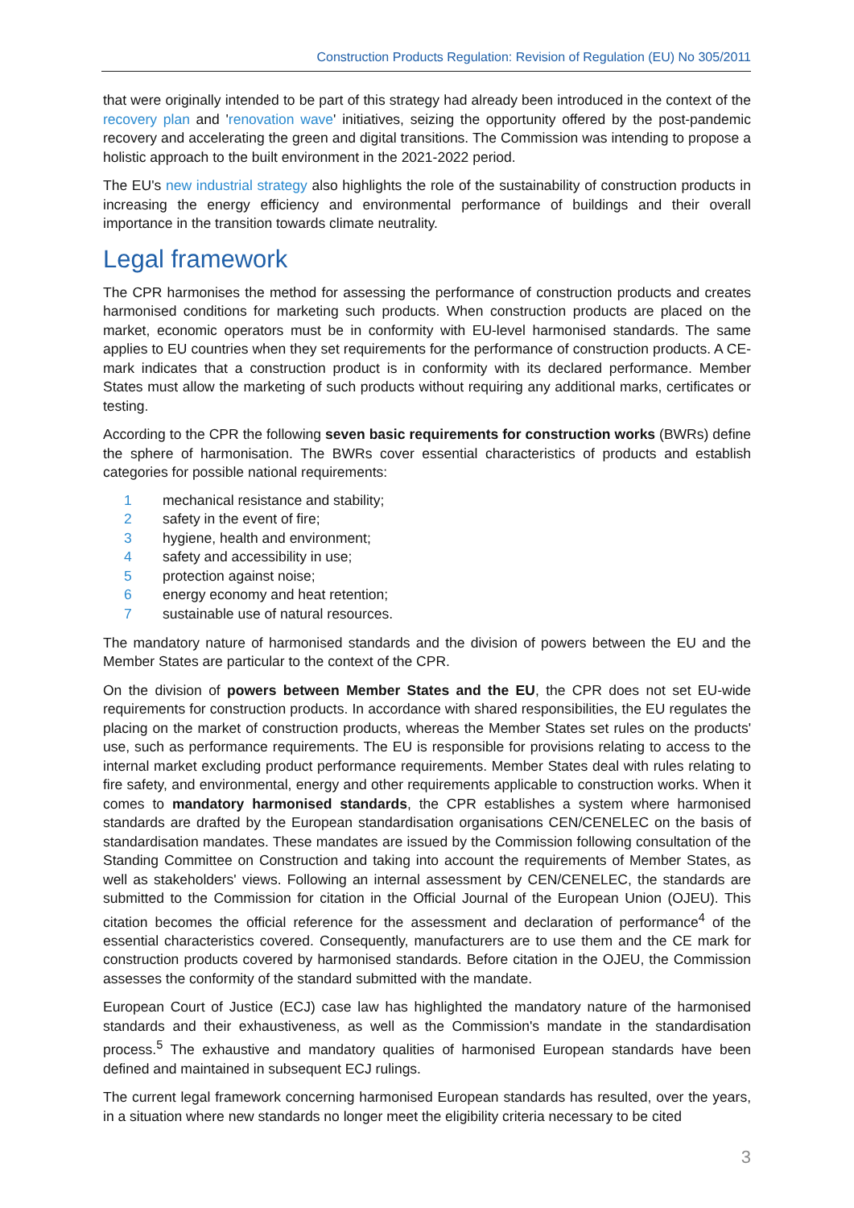Construction Products Regulation: Revision of Regulation (EU) No 305/2011
that were originally intended to be part of this strategy had already been introduced in the context of the recovery plan and 'renovation wave' initiatives, seizing the opportunity offered by the post-pandemic recovery and accelerating the green and digital transitions. The Commission was intending to propose a holistic approach to the built environment in the 2021-2022 period.
The EU's new industrial strategy also highlights the role of the sustainability of construction products in increasing the energy efficiency and environmental performance of buildings and their overall importance in the transition towards climate neutrality.
Legal framework
The CPR harmonises the method for assessing the performance of construction products and creates harmonised conditions for marketing such products. When construction products are placed on the market, economic operators must be in conformity with EU-level harmonised standards. The same applies to EU countries when they set requirements for the performance of construction products. A CE-mark indicates that a construction product is in conformity with its declared performance. Member States must allow the marketing of such products without requiring any additional marks, certificates or testing.
According to the CPR the following seven basic requirements for construction works (BWRs) define the sphere of harmonisation. The BWRs cover essential characteristics of products and establish categories for possible national requirements:
1 mechanical resistance and stability;
2 safety in the event of fire;
3 hygiene, health and environment;
4 safety and accessibility in use;
5 protection against noise;
6 energy economy and heat retention;
7 sustainable use of natural resources.
The mandatory nature of harmonised standards and the division of powers between the EU and the Member States are particular to the context of the CPR.
On the division of powers between Member States and the EU, the CPR does not set EU-wide requirements for construction products. In accordance with shared responsibilities, the EU regulates the placing on the market of construction products, whereas the Member States set rules on the products' use, such as performance requirements. The EU is responsible for provisions relating to access to the internal market excluding product performance requirements. Member States deal with rules relating to fire safety, and environmental, energy and other requirements applicable to construction works. When it comes to mandatory harmonised standards, the CPR establishes a system where harmonised standards are drafted by the European standardisation organisations CEN/CENELEC on the basis of standardisation mandates. These mandates are issued by the Commission following consultation of the Standing Committee on Construction and taking into account the requirements of Member States, as well as stakeholders' views. Following an internal assessment by CEN/CENELEC, the standards are submitted to the Commission for citation in the Official Journal of the European Union (OJEU). This citation becomes the official reference for the assessment and declaration of performance<sup>4</sup> of the essential characteristics covered. Consequently, manufacturers are to use them and the CE mark for construction products covered by harmonised standards. Before citation in the OJEU, the Commission assesses the conformity of the standard submitted with the mandate.
European Court of Justice (ECJ) case law has highlighted the mandatory nature of the harmonised standards and their exhaustiveness, as well as the Commission's mandate in the standardisation process.<sup>5</sup> The exhaustive and mandatory qualities of harmonised European standards have been defined and maintained in subsequent ECJ rulings.
The current legal framework concerning harmonised European standards has resulted, over the years, in a situation where new standards no longer meet the eligibility criteria necessary to be cited
3